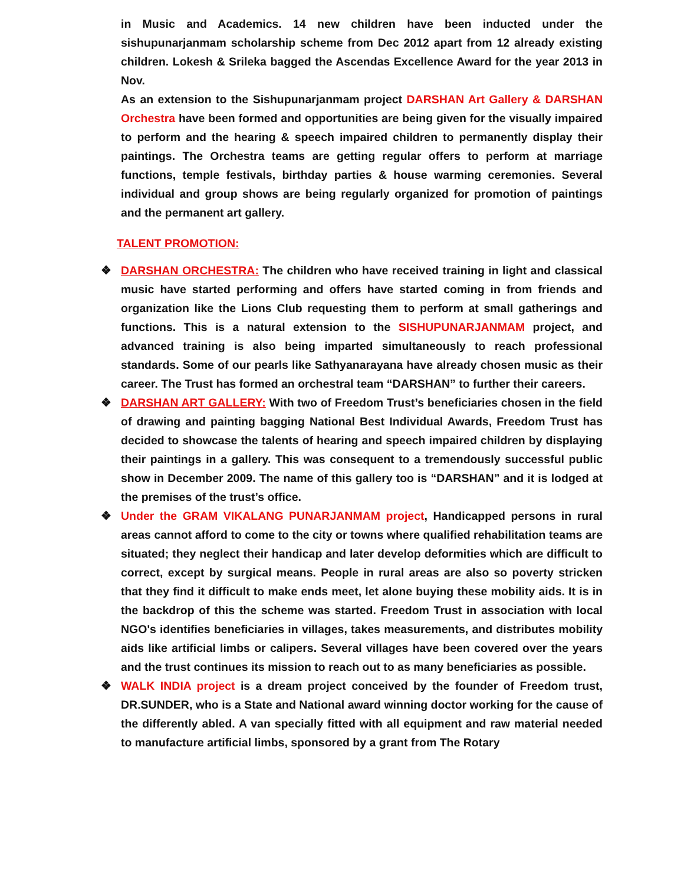in Music and Academics. 14 new children have been inducted under the sishupunarjanmam scholarship scheme from Dec 2012 apart from 12 already existing children. Lokesh & Srileka bagged the Ascendas Excellence Award for the year 2013 in Nov.
As an extension to the Sishupunarjanmam project DARSHAN Art Gallery & DARSHAN Orchestra have been formed and opportunities are being given for the visually impaired to perform and the hearing & speech impaired children to permanently display their paintings. The Orchestra teams are getting regular offers to perform at marriage functions, temple festivals, birthday parties & house warming ceremonies. Several individual and group shows are being regularly organized for promotion of paintings and the permanent art gallery.
TALENT PROMOTION:
❖ DARSHAN ORCHESTRA: The children who have received training in light and classical music have started performing and offers have started coming in from friends and organization like the Lions Club requesting them to perform at small gatherings and functions. This is a natural extension to the SISHUPUNARJANMAM project, and advanced training is also being imparted simultaneously to reach professional standards. Some of our pearls like Sathyanarayana have already chosen music as their career. The Trust has formed an orchestral team “DARSHAN” to further their careers.
❖ DARSHAN ART GALLERY: With two of Freedom Trust’s beneficiaries chosen in the field of drawing and painting bagging National Best Individual Awards, Freedom Trust has decided to showcase the talents of hearing and speech impaired children by displaying their paintings in a gallery. This was consequent to a tremendously successful public show in December 2009. The name of this gallery too is “DARSHAN” and it is lodged at the premises of the trust’s office.
❖ Under the GRAM VIKALANG PUNARJANMAM project, Handicapped persons in rural areas cannot afford to come to the city or towns where qualified rehabilitation teams are situated; they neglect their handicap and later develop deformities which are difficult to correct, except by surgical means. People in rural areas are also so poverty stricken that they find it difficult to make ends meet, let alone buying these mobility aids. It is in the backdrop of this the scheme was started. Freedom Trust in association with local NGO's identifies beneficiaries in villages, takes measurements, and distributes mobility aids like artificial limbs or calipers. Several villages have been covered over the years and the trust continues its mission to reach out to as many beneficiaries as possible.
❖ WALK INDIA project is a dream project conceived by the founder of Freedom trust, DR.SUNDER, who is a State and National award winning doctor working for the cause of the differently abled. A van specially fitted with all equipment and raw material needed to manufacture artificial limbs, sponsored by a grant from The Rotary